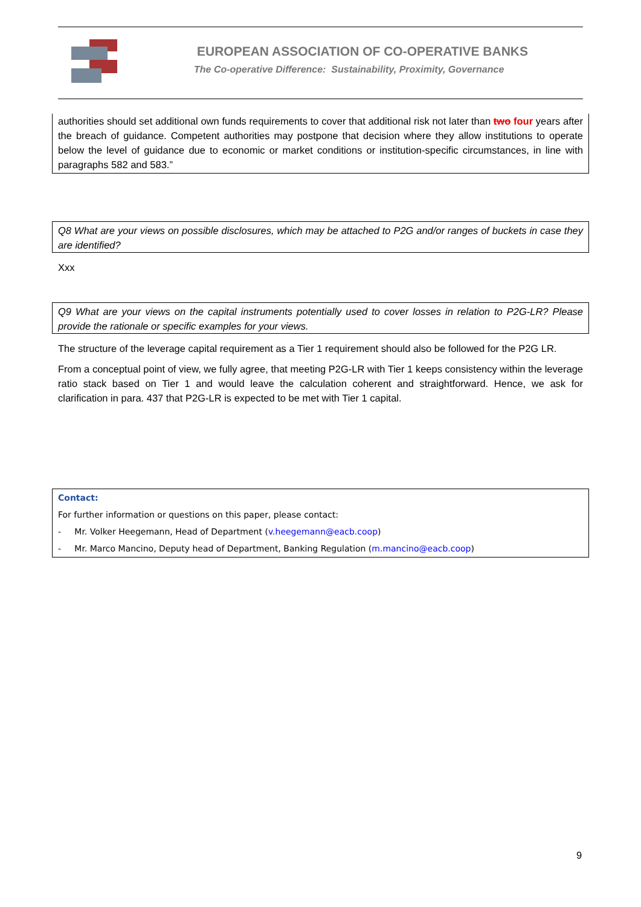EUROPEAN ASSOCIATION OF CO-OPERATIVE BANKS
The Co-operative Difference: Sustainability, Proximity, Governance
authorities should set additional own funds requirements to cover that additional risk not later than two four years after the breach of guidance. Competent authorities may postpone that decision where they allow institutions to operate below the level of guidance due to economic or market conditions or institution-specific circumstances, in line with paragraphs 582 and 583.”
Q8 What are your views on possible disclosures, which may be attached to P2G and/or ranges of buckets in case they are identified?
Xxx
Q9 What are your views on the capital instruments potentially used to cover losses in relation to P2G-LR? Please provide the rationale or specific examples for your views.
The structure of the leverage capital requirement as a Tier 1 requirement should also be followed for the P2G LR.
From a conceptual point of view, we fully agree, that meeting P2G-LR with Tier 1 keeps consistency within the leverage ratio stack based on Tier 1 and would leave the calculation coherent and straightforward. Hence, we ask for clarification in para. 437 that P2G-LR is expected to be met with Tier 1 capital.
Contact:
For further information or questions on this paper, please contact:
- Mr. Volker Heegemann, Head of Department (v.heegemann@eacb.coop)
- Mr. Marco Mancino, Deputy head of Department, Banking Regulation (m.mancino@eacb.coop)
9